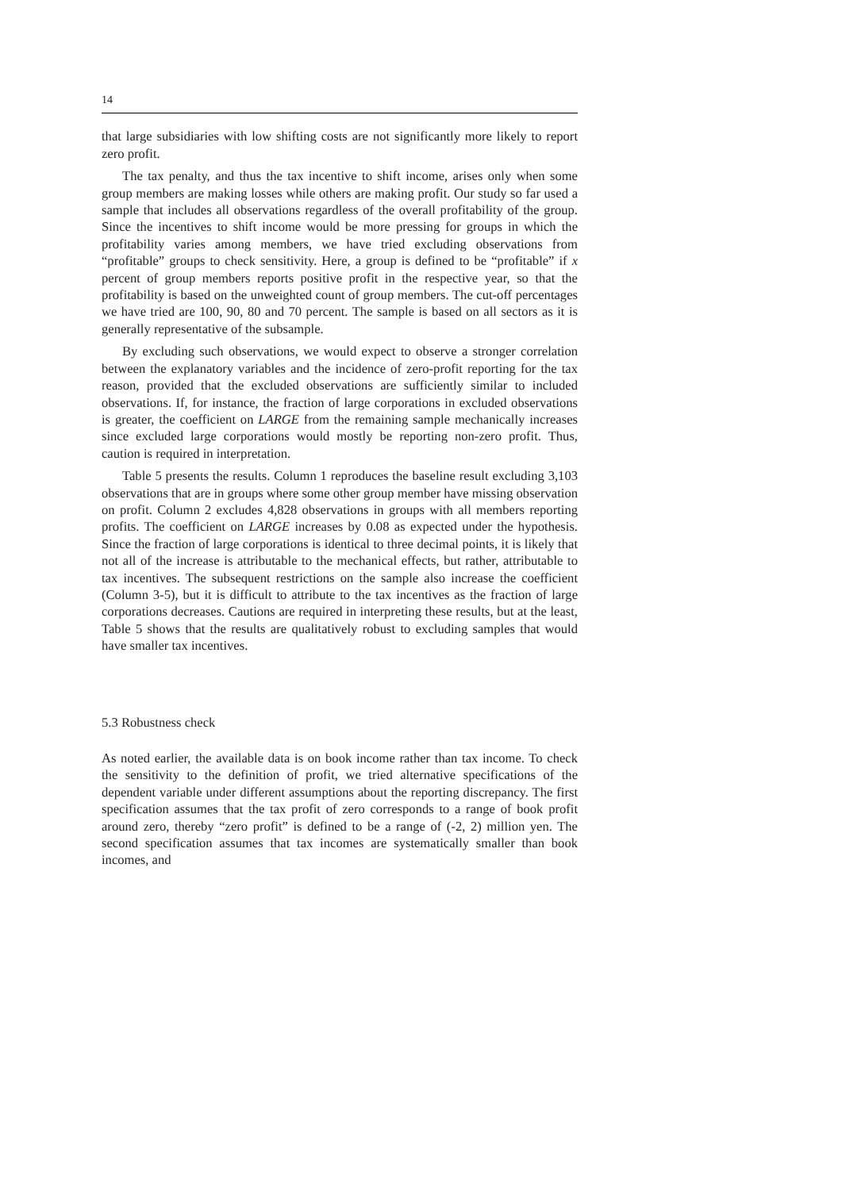14
that large subsidiaries with low shifting costs are not significantly more likely to report zero profit.
The tax penalty, and thus the tax incentive to shift income, arises only when some group members are making losses while others are making profit. Our study so far used a sample that includes all observations regardless of the overall profitability of the group. Since the incentives to shift income would be more pressing for groups in which the profitability varies among members, we have tried excluding observations from “profitable” groups to check sensitivity. Here, a group is defined to be “profitable” if x percent of group members reports positive profit in the respective year, so that the profitability is based on the unweighted count of group members. The cut-off percentages we have tried are 100, 90, 80 and 70 percent. The sample is based on all sectors as it is generally representative of the subsample.
By excluding such observations, we would expect to observe a stronger correlation between the explanatory variables and the incidence of zero-profit reporting for the tax reason, provided that the excluded observations are sufficiently similar to included observations. If, for instance, the fraction of large corporations in excluded observations is greater, the coefficient on LARGE from the remaining sample mechanically increases since excluded large corporations would mostly be reporting non-zero profit. Thus, caution is required in interpretation.
Table 5 presents the results. Column 1 reproduces the baseline result excluding 3,103 observations that are in groups where some other group member have missing observation on profit. Column 2 excludes 4,828 observations in groups with all members reporting profits. The coefficient on LARGE increases by 0.08 as expected under the hypothesis. Since the fraction of large corporations is identical to three decimal points, it is likely that not all of the increase is attributable to the mechanical effects, but rather, attributable to tax incentives. The subsequent restrictions on the sample also increase the coefficient (Column 3-5), but it is difficult to attribute to the tax incentives as the fraction of large corporations decreases. Cautions are required in interpreting these results, but at the least, Table 5 shows that the results are qualitatively robust to excluding samples that would have smaller tax incentives.
5.3 Robustness check
As noted earlier, the available data is on book income rather than tax income. To check the sensitivity to the definition of profit, we tried alternative specifications of the dependent variable under different assumptions about the reporting discrepancy. The first specification assumes that the tax profit of zero corresponds to a range of book profit around zero, thereby “zero profit” is defined to be a range of (-2, 2) million yen. The second specification assumes that tax incomes are systematically smaller than book incomes, and